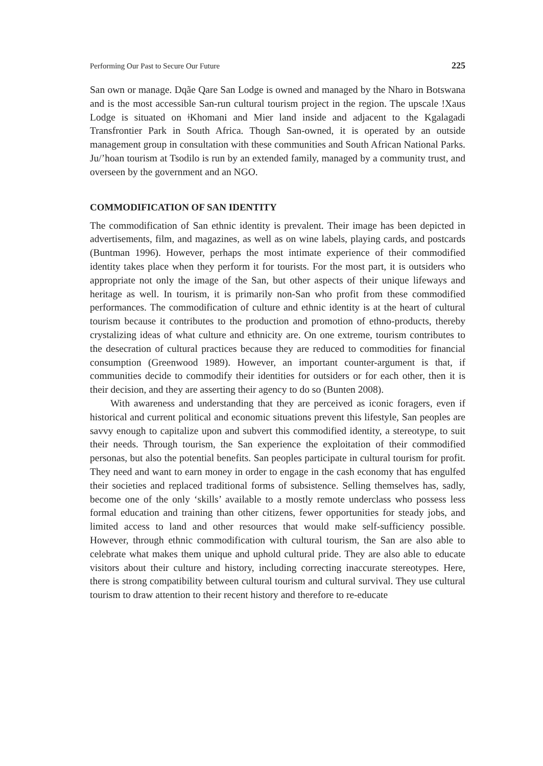Performing Our Past to Secure Our Future 225
San own or manage. Dqãe Qare San Lodge is owned and managed by the Nharo in Botswana and is the most accessible San-run cultural tourism project in the region. The upscale !Xaus Lodge is situated on ǂKhomani and Mier land inside and adjacent to the Kgalagadi Transfrontier Park in South Africa. Though San-owned, it is operated by an outside management group in consultation with these communities and South African National Parks. Ju/’hoan tourism at Tsodilo is run by an extended family, managed by a community trust, and overseen by the government and an NGO.
COMMODIFICATION OF SAN IDENTITY
The commodification of San ethnic identity is prevalent. Their image has been depicted in advertisements, film, and magazines, as well as on wine labels, playing cards, and postcards (Buntman 1996). However, perhaps the most intimate experience of their commodified identity takes place when they perform it for tourists. For the most part, it is outsiders who appropriate not only the image of the San, but other aspects of their unique lifeways and heritage as well. In tourism, it is primarily non-San who profit from these commodified performances. The commodification of culture and ethnic identity is at the heart of cultural tourism because it contributes to the production and promotion of ethno-products, thereby crystalizing ideas of what culture and ethnicity are. On one extreme, tourism contributes to the desecration of cultural practices because they are reduced to commodities for financial consumption (Greenwood 1989). However, an important counter-argument is that, if communities decide to commodify their identities for outsiders or for each other, then it is their decision, and they are asserting their agency to do so (Bunten 2008).
With awareness and understanding that they are perceived as iconic foragers, even if historical and current political and economic situations prevent this lifestyle, San peoples are savvy enough to capitalize upon and subvert this commodified identity, a stereotype, to suit their needs. Through tourism, the San experience the exploitation of their commodified personas, but also the potential benefits. San peoples participate in cultural tourism for profit. They need and want to earn money in order to engage in the cash economy that has engulfed their societies and replaced traditional forms of subsistence. Selling themselves has, sadly, become one of the only ‘skills’ available to a mostly remote underclass who possess less formal education and training than other citizens, fewer opportunities for steady jobs, and limited access to land and other resources that would make self-sufficiency possible. However, through ethnic commodification with cultural tourism, the San are also able to celebrate what makes them unique and uphold cultural pride. They are also able to educate visitors about their culture and history, including correcting inaccurate stereotypes. Here, there is strong compatibility between cultural tourism and cultural survival. They use cultural tourism to draw attention to their recent history and therefore to re-educate